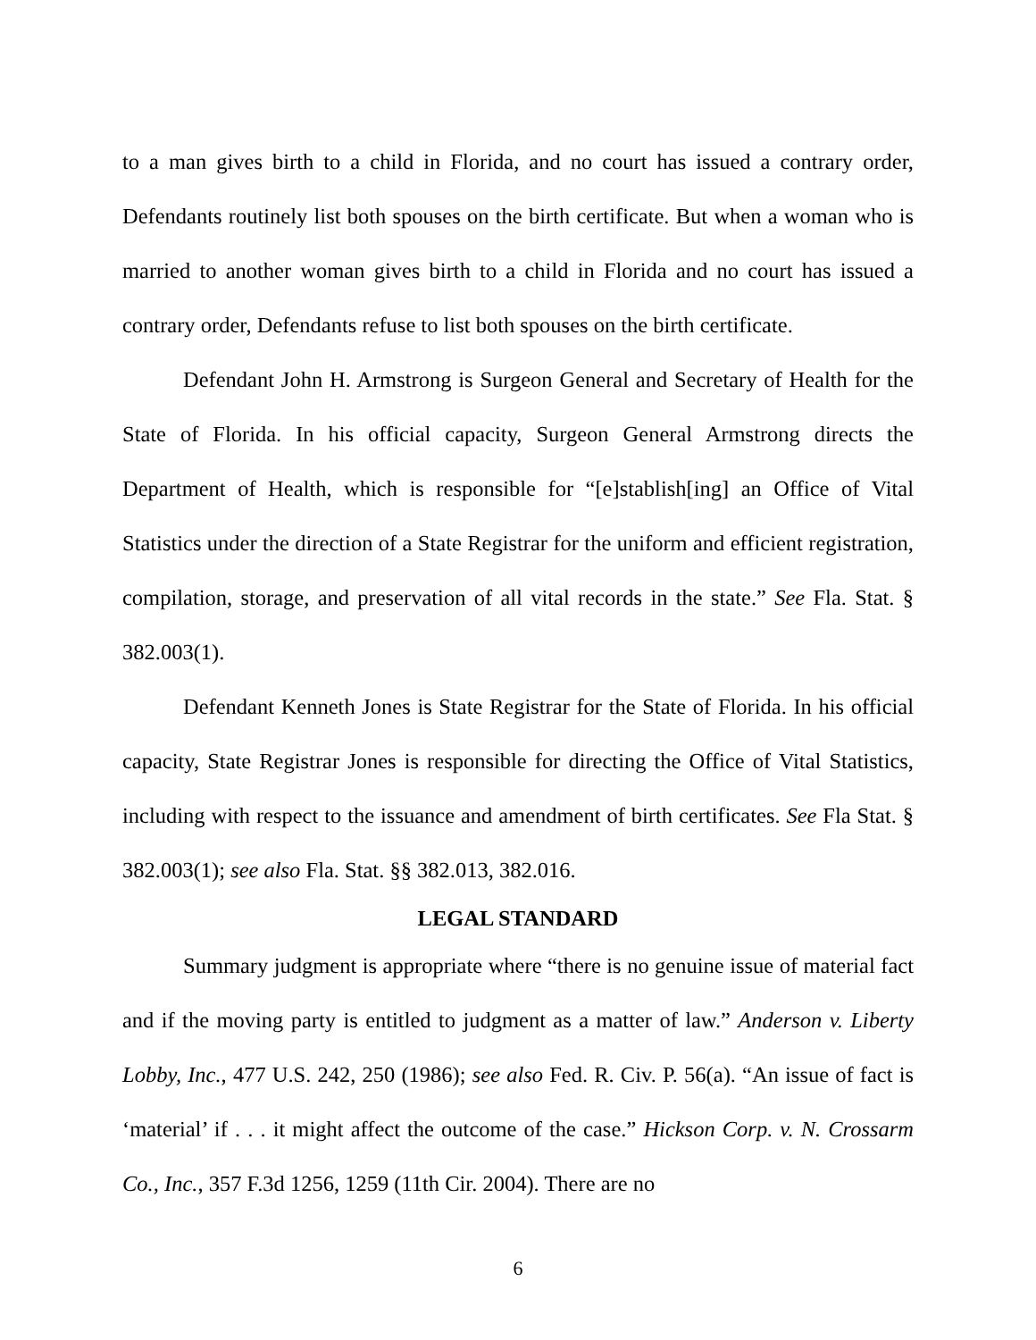to a man gives birth to a child in Florida, and no court has issued a contrary order, Defendants routinely list both spouses on the birth certificate. But when a woman who is married to another woman gives birth to a child in Florida and no court has issued a contrary order, Defendants refuse to list both spouses on the birth certificate.
Defendant John H. Armstrong is Surgeon General and Secretary of Health for the State of Florida. In his official capacity, Surgeon General Armstrong directs the Department of Health, which is responsible for “[e]stablish[ing] an Office of Vital Statistics under the direction of a State Registrar for the uniform and efficient registration, compilation, storage, and preservation of all vital records in the state.” See Fla. Stat. § 382.003(1).
Defendant Kenneth Jones is State Registrar for the State of Florida. In his official capacity, State Registrar Jones is responsible for directing the Office of Vital Statistics, including with respect to the issuance and amendment of birth certificates. See Fla Stat. § 382.003(1); see also Fla. Stat. §§ 382.013, 382.016.
LEGAL STANDARD
Summary judgment is appropriate where “there is no genuine issue of material fact and if the moving party is entitled to judgment as a matter of law.” Anderson v. Liberty Lobby, Inc., 477 U.S. 242, 250 (1986); see also Fed. R. Civ. P. 56(a). “An issue of fact is ‘material’ if . . . it might affect the outcome of the case.” Hickson Corp. v. N. Crossarm Co., Inc., 357 F.3d 1256, 1259 (11th Cir. 2004). There are no
6